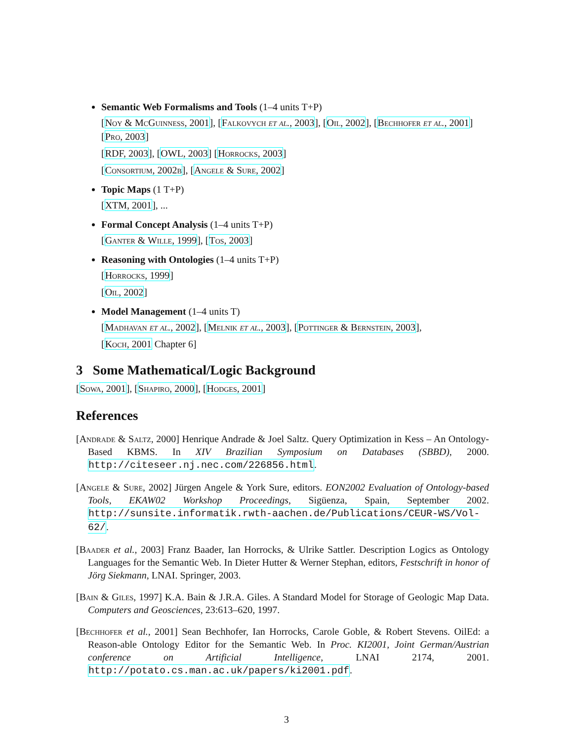Semantic Web Formalisms and Tools (1–4 units T+P)
[Noy & McGuinness, 2001], [Falkovych et al., 2003], [Oil, 2002], [Bechhofer et al., 2001] [Pro, 2003]
[RDF, 2003], [OWL, 2003] [Horrocks, 2003]
[Consortium, 2002b], [Angele & Sure, 2002]
Topic Maps (1 T+P)
[XTM, 2001], ...
Formal Concept Analysis (1–4 units T+P)
[Ganter & Wille, 1999], [Tos, 2003]
Reasoning with Ontologies (1–4 units T+P)
[Horrocks, 1999]
[Oil, 2002]
Model Management (1–4 units T)
[Madhavan et al., 2002], [Melnik et al., 2003], [Pottinger & Bernstein, 2003],
[Koch, 2001 Chapter 6]
3 Some Mathematical/Logic Background
[Sowa, 2001], [Shapiro, 2000], [Hodges, 2001]
References
[Andrade & Saltz, 2000] Henrique Andrade & Joel Saltz. Query Optimization in Kess – An Ontology-Based KBMS. In XIV Brazilian Symposium on Databases (SBBD), 2000. http://citeseer.nj.nec.com/226856.html.
[Angele & Sure, 2002] Jürgen Angele & York Sure, editors. EON2002 Evaluation of Ontology-based Tools, EKAW02 Workshop Proceedings, Sigüenza, Spain, September 2002. http://sunsite.informatik.rwth-aachen.de/Publications/CEUR-WS/Vol-62/.
[Baader et al., 2003] Franz Baader, Ian Horrocks, & Ulrike Sattler. Description Logics as Ontology Languages for the Semantic Web. In Dieter Hutter & Werner Stephan, editors, Festschrift in honor of Jörg Siekmann, LNAI. Springer, 2003.
[Bain & Giles, 1997] K.A. Bain & J.R.A. Giles. A Standard Model for Storage of Geologic Map Data. Computers and Geosciences, 23:613–620, 1997.
[Bechhofer et al., 2001] Sean Bechhofer, Ian Horrocks, Carole Goble, & Robert Stevens. OilEd: a Reason-able Ontology Editor for the Semantic Web. In Proc. KI2001, Joint German/Austrian conference on Artificial Intelligence, LNAI 2174, 2001. http://potato.cs.man.ac.uk/papers/ki2001.pdf.
3